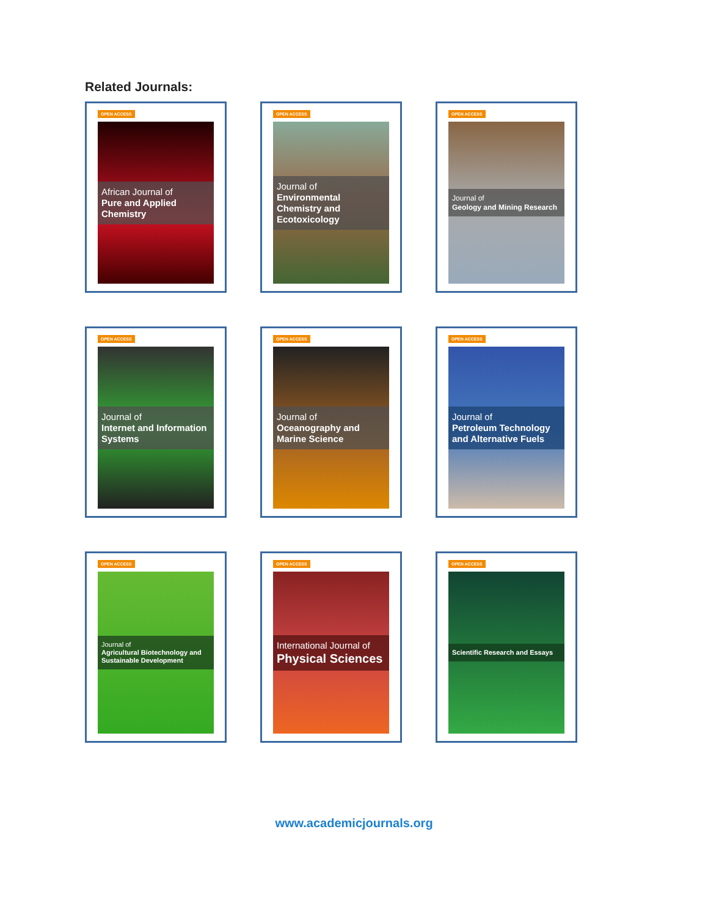Related Journals:
OPEN ACCESS
African Journal of
Pure and Applied Chemistry
OPEN ACCESS
Journal of
Environmental Chemistry and Ecotoxicology
OPEN ACCESS
Journal of
Geology and Mining Research
OPEN ACCESS
Journal of
Internet and Information Systems
OPEN ACCESS
Journal of
Oceanography and Marine Science
OPEN ACCESS
Journal of
Petroleum Technology and Alternative Fuels
OPEN ACCESS
Journal of
Agricultural Biotechnology and Sustainable Development
OPEN ACCESS
International Journal of
Physical Sciences
OPEN ACCESS
Scientific Research and Essays
www.academicjournals.org